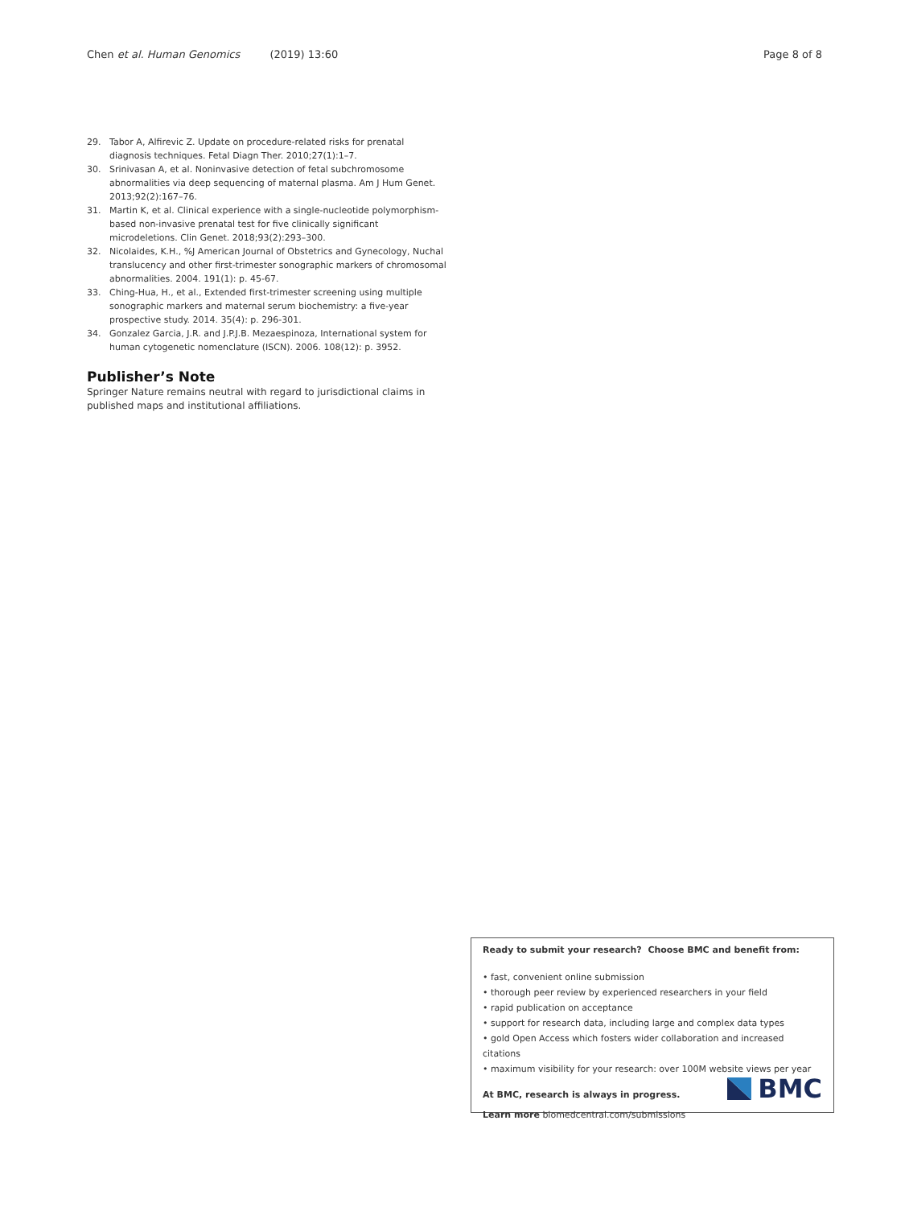Chen et al. Human Genomics (2019) 13:60 Page 8 of 8
29. Tabor A, Alfirevic Z. Update on procedure-related risks for prenatal diagnosis techniques. Fetal Diagn Ther. 2010;27(1):1–7.
30. Srinivasan A, et al. Noninvasive detection of fetal subchromosome abnormalities via deep sequencing of maternal plasma. Am J Hum Genet. 2013;92(2):167–76.
31. Martin K, et al. Clinical experience with a single-nucleotide polymorphism-based non-invasive prenatal test for five clinically significant microdeletions. Clin Genet. 2018;93(2):293–300.
32. Nicolaides, K.H., %J American Journal of Obstetrics and Gynecology, Nuchal translucency and other first-trimester sonographic markers of chromosomal abnormalities. 2004. 191(1): p. 45-67.
33. Ching-Hua, H., et al., Extended first-trimester screening using multiple sonographic markers and maternal serum biochemistry: a five-year prospective study. 2014. 35(4): p. 296-301.
34. Gonzalez Garcia, J.R. and J.P.J.B. Mezaespinoza, International system for human cytogenetic nomenclature (ISCN). 2006. 108(12): p. 3952.
Publisher’s Note
Springer Nature remains neutral with regard to jurisdictional claims in published maps and institutional affiliations.
Ready to submit your research? Choose BMC and benefit from:
• fast, convenient online submission
• thorough peer review by experienced researchers in your field
• rapid publication on acceptance
• support for research data, including large and complex data types
• gold Open Access which fosters wider collaboration and increased citations
• maximum visibility for your research: over 100M website views per year
At BMC, research is always in progress.
Learn more biomedcentral.com/submissions
BMC